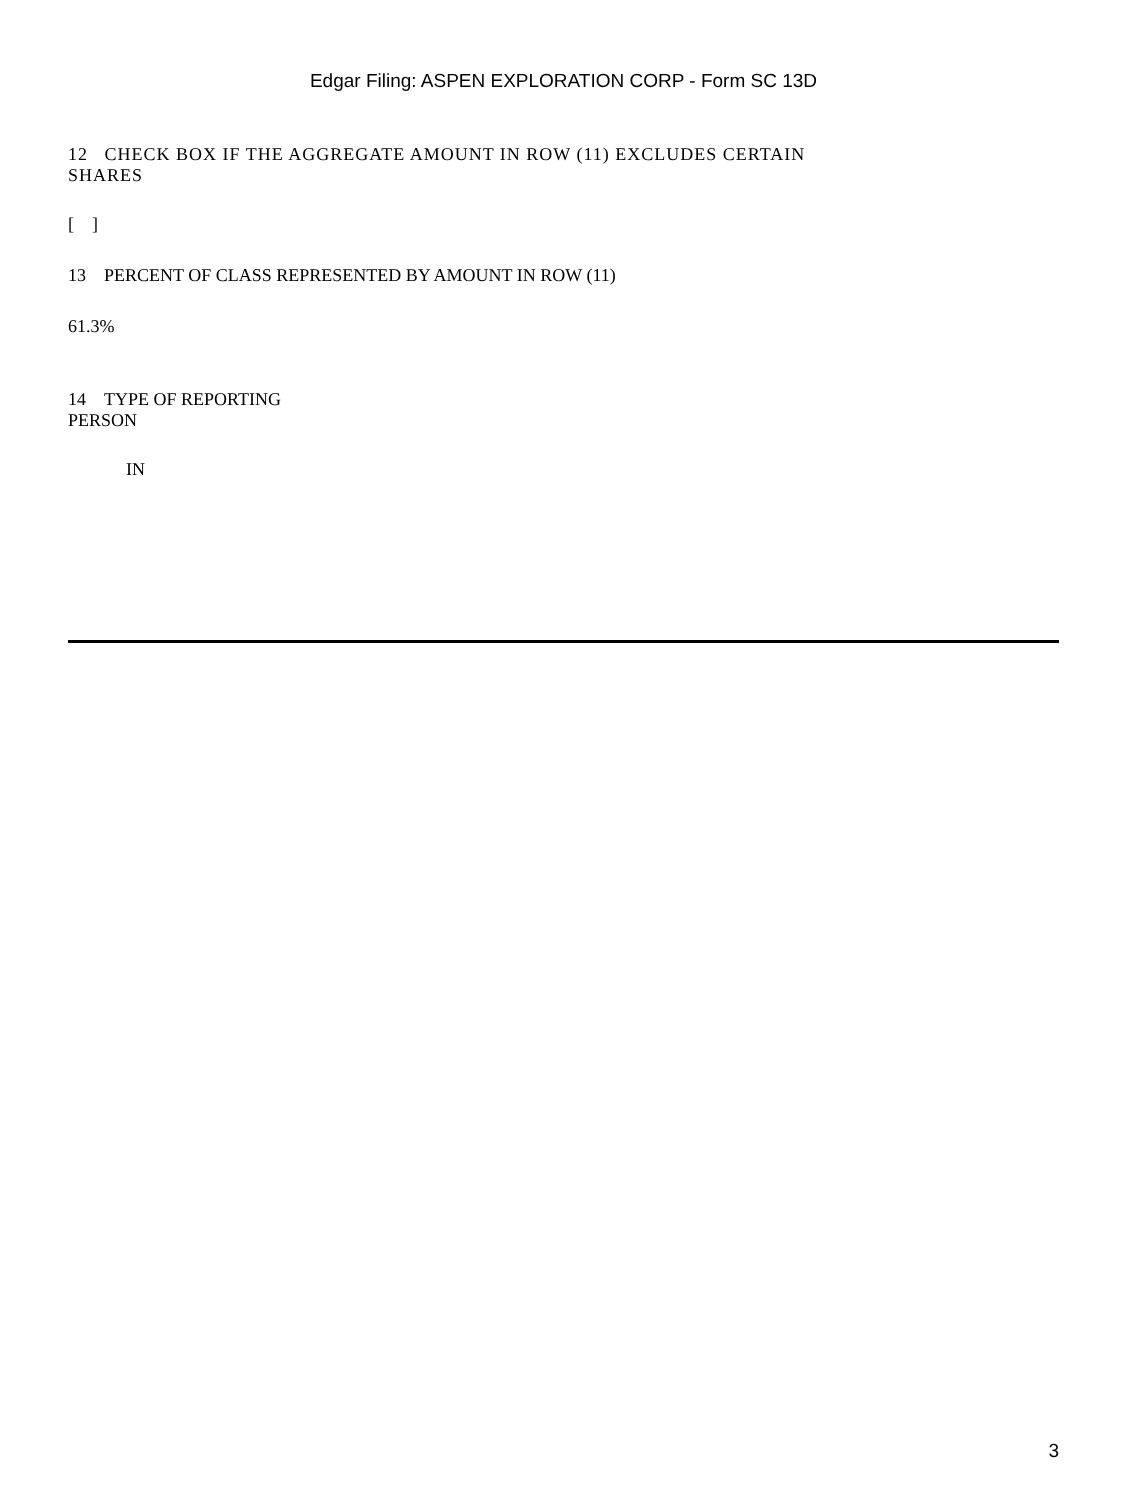Edgar Filing: ASPEN EXPLORATION CORP - Form SC 13D
12 CHECK BOX IF THE AGGREGATE AMOUNT IN ROW (11) EXCLUDES CERTAIN
SHARES
[ ]
13 PERCENT OF CLASS REPRESENTED BY AMOUNT IN ROW (11)
61.3%
14 TYPE OF REPORTING
PERSON
IN
3